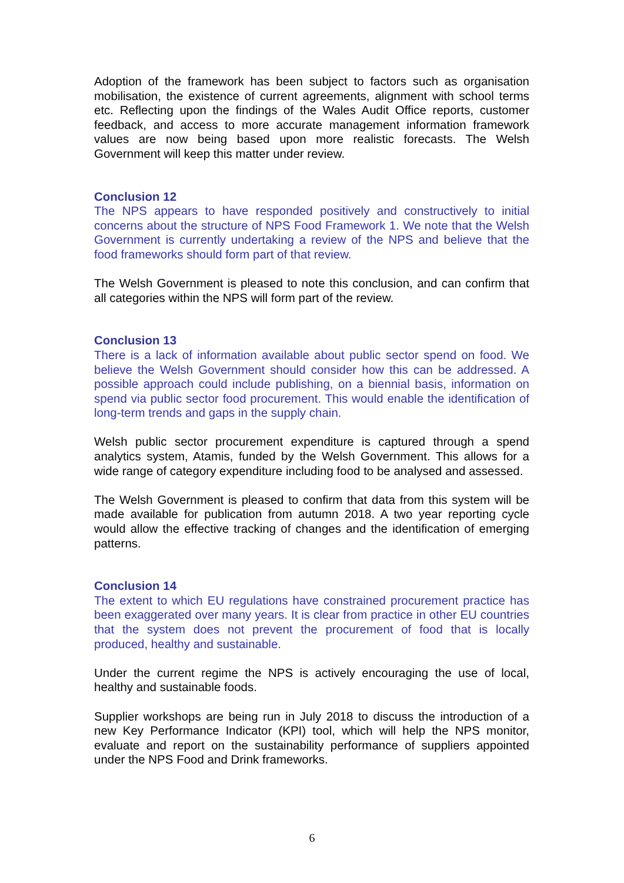Adoption of the framework has been subject to factors such as organisation mobilisation, the existence of current agreements, alignment with school terms etc. Reflecting upon the findings of the Wales Audit Office reports, customer feedback, and access to more accurate management information framework values are now being based upon more realistic forecasts. The Welsh Government will keep this matter under review.
Conclusion 12
The NPS appears to have responded positively and constructively to initial concerns about the structure of NPS Food Framework 1. We note that the Welsh Government is currently undertaking a review of the NPS and believe that the food frameworks should form part of that review.
The Welsh Government is pleased to note this conclusion, and can confirm that all categories within the NPS will form part of the review.
Conclusion 13
There is a lack of information available about public sector spend on food. We believe the Welsh Government should consider how this can be addressed. A possible approach could include publishing, on a biennial basis, information on spend via public sector food procurement. This would enable the identification of long-term trends and gaps in the supply chain.
Welsh public sector procurement expenditure is captured through a spend analytics system, Atamis, funded by the Welsh Government. This allows for a wide range of category expenditure including food to be analysed and assessed.
The Welsh Government is pleased to confirm that data from this system will be made available for publication from autumn 2018. A two year reporting cycle would allow the effective tracking of changes and the identification of emerging patterns.
Conclusion 14
The extent to which EU regulations have constrained procurement practice has been exaggerated over many years. It is clear from practice in other EU countries that the system does not prevent the procurement of food that is locally produced, healthy and sustainable.
Under the current regime the NPS is actively encouraging the use of local, healthy and sustainable foods.
Supplier workshops are being run in July 2018 to discuss the introduction of a new Key Performance Indicator (KPI) tool, which will help the NPS monitor, evaluate and report on the sustainability performance of suppliers appointed under the NPS Food and Drink frameworks.
6